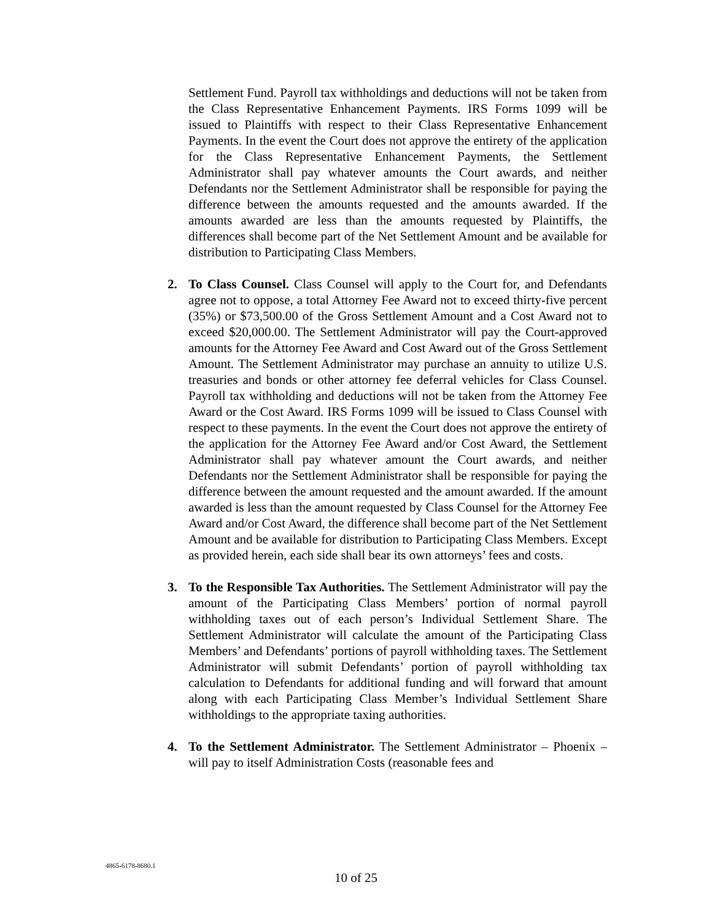Settlement Fund. Payroll tax withholdings and deductions will not be taken from the Class Representative Enhancement Payments. IRS Forms 1099 will be issued to Plaintiffs with respect to their Class Representative Enhancement Payments. In the event the Court does not approve the entirety of the application for the Class Representative Enhancement Payments, the Settlement Administrator shall pay whatever amounts the Court awards, and neither Defendants nor the Settlement Administrator shall be responsible for paying the difference between the amounts requested and the amounts awarded. If the amounts awarded are less than the amounts requested by Plaintiffs, the differences shall become part of the Net Settlement Amount and be available for distribution to Participating Class Members.
2. To Class Counsel. Class Counsel will apply to the Court for, and Defendants agree not to oppose, a total Attorney Fee Award not to exceed thirty-five percent (35%) or $73,500.00 of the Gross Settlement Amount and a Cost Award not to exceed $20,000.00. The Settlement Administrator will pay the Court-approved amounts for the Attorney Fee Award and Cost Award out of the Gross Settlement Amount. The Settlement Administrator may purchase an annuity to utilize U.S. treasuries and bonds or other attorney fee deferral vehicles for Class Counsel. Payroll tax withholding and deductions will not be taken from the Attorney Fee Award or the Cost Award. IRS Forms 1099 will be issued to Class Counsel with respect to these payments. In the event the Court does not approve the entirety of the application for the Attorney Fee Award and/or Cost Award, the Settlement Administrator shall pay whatever amount the Court awards, and neither Defendants nor the Settlement Administrator shall be responsible for paying the difference between the amount requested and the amount awarded. If the amount awarded is less than the amount requested by Class Counsel for the Attorney Fee Award and/or Cost Award, the difference shall become part of the Net Settlement Amount and be available for distribution to Participating Class Members. Except as provided herein, each side shall bear its own attorneys’ fees and costs.
3. To the Responsible Tax Authorities. The Settlement Administrator will pay the amount of the Participating Class Members’ portion of normal payroll withholding taxes out of each person’s Individual Settlement Share. The Settlement Administrator will calculate the amount of the Participating Class Members’ and Defendants’ portions of payroll withholding taxes. The Settlement Administrator will submit Defendants’ portion of payroll withholding tax calculation to Defendants for additional funding and will forward that amount along with each Participating Class Member’s Individual Settlement Share withholdings to the appropriate taxing authorities.
4. To the Settlement Administrator. The Settlement Administrator – Phoenix – will pay to itself Administration Costs (reasonable fees and
4865-6178-8680.1
10 of 25